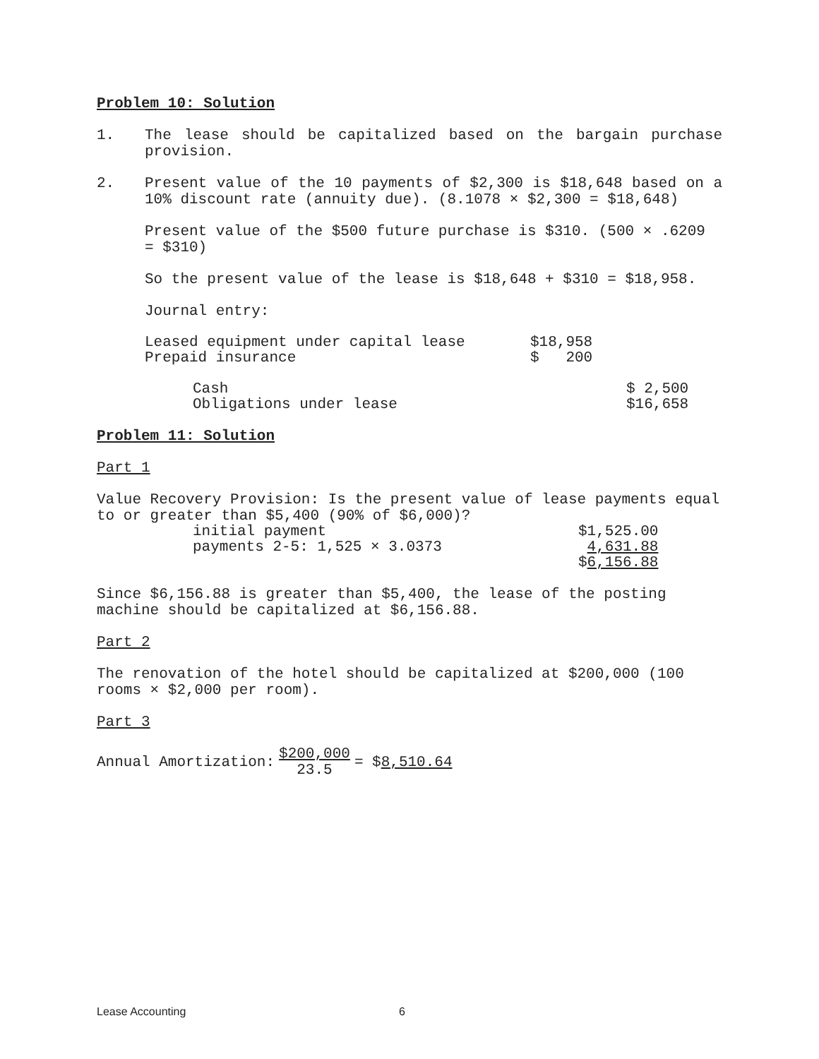Problem 10: Solution
1. The lease should be capitalized based on the bargain purchase provision.
2. Present value of the 10 payments of $2,300 is $18,648 based on a 10% discount rate (annuity due). (8.1078 × $2,300 = $18,648)
Present value of the $500 future purchase is $310. (500 × .6209 = $310)
So the present value of the lease is $18,648 + $310 = $18,958.
Journal entry:
| Leased equipment under capital lease | $18,958 |
| Prepaid insurance | $ 200 |
| Cash | $ 2,500 |
| Obligations under lease | $16,658 |
Problem 11: Solution
Part 1
Value Recovery Provision: Is the present value of lease payments equal to or greater than $5,400 (90% of $6,000)?
| initial payment | $1,525.00 |
| payments 2-5: 1,525 × 3.0373 | 4,631.88 |
| | $ 6,156.88 |
Since $6,156.88 is greater than $5,400, the lease of the posting machine should be capitalized at $6,156.88.
Part 2
The renovation of the hotel should be capitalized at $200,000 (100 rooms × $2,000 per room).
Part 3
Annual Amortization: $200,000
23.5 = $8,510.64
Lease Accounting 6